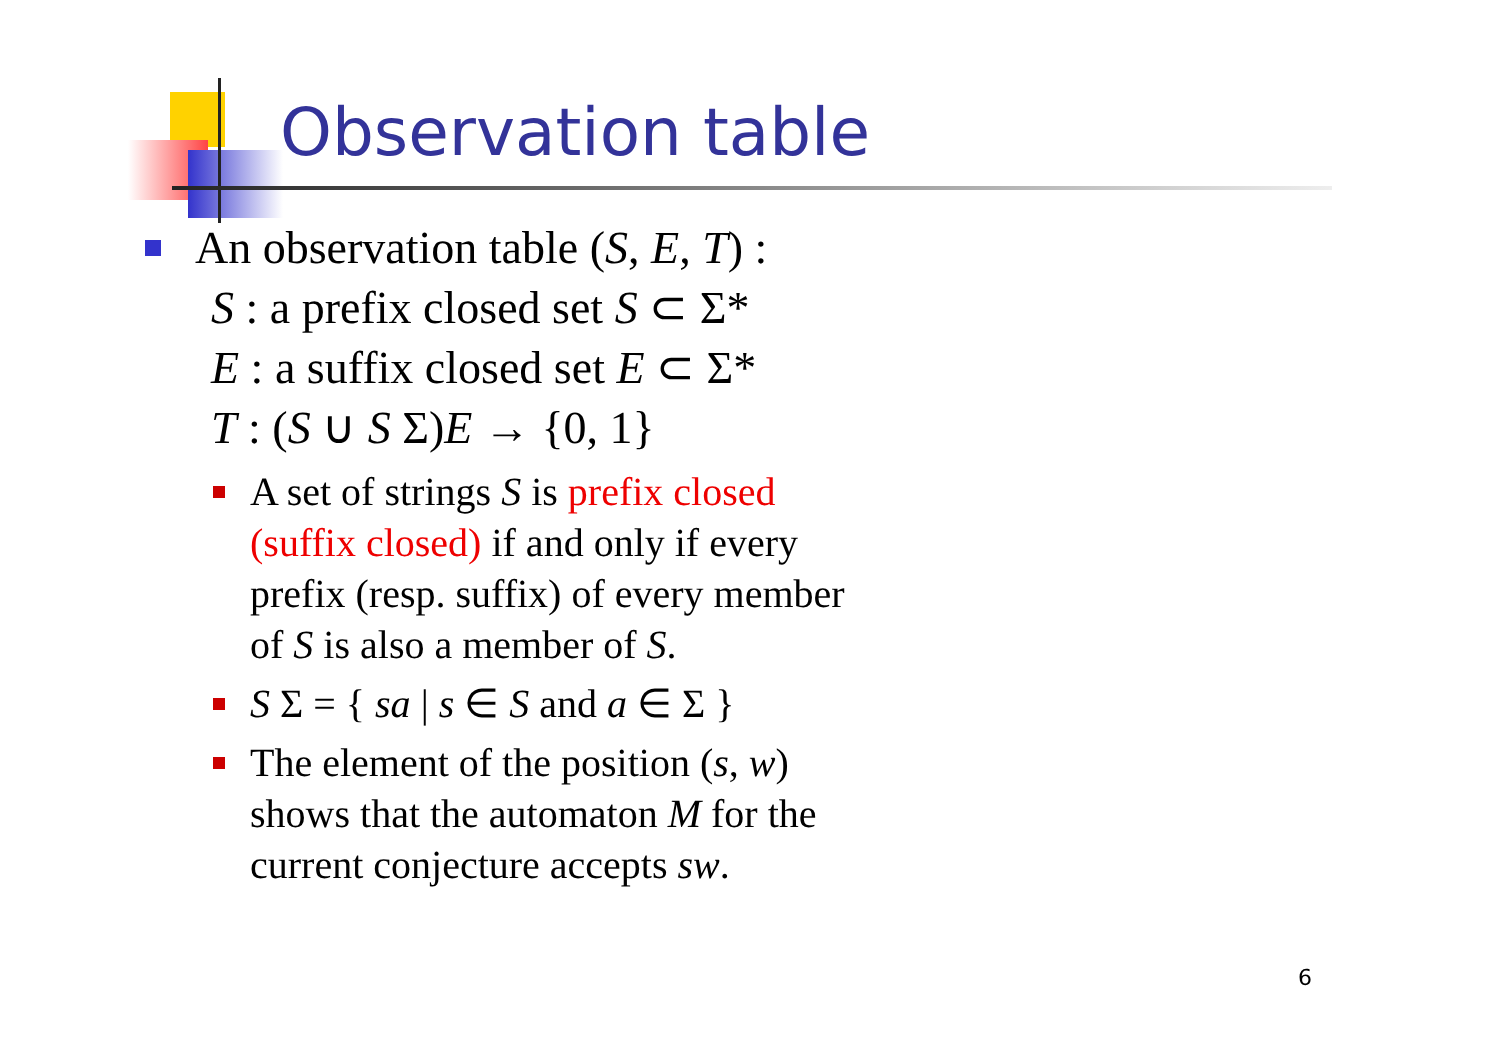Observation table
An observation table (S, E, T) :
S : a prefix closed set S ⊂ Σ*
E : a suffix closed set E ⊂ Σ*
T : (S ∪ S Σ)E → {0, 1}
A set of strings S is prefix closed (suffix closed) if and only if every prefix (resp. suffix) of every member of S is also a member of S.
S Σ = { sa | s ∈ S and a ∈ Σ }
The element of the position (s, w) shows that the automaton M for the current conjecture accepts sw.
6